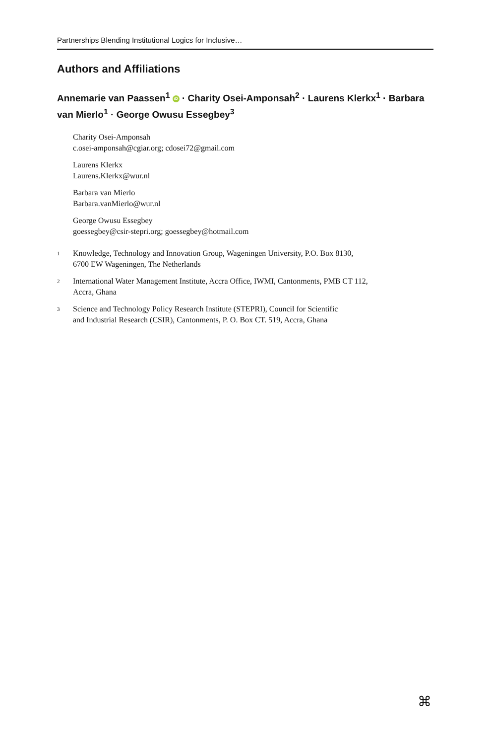Partnerships Blending Institutional Logics for Inclusive…
Authors and Affiliations
Annemarie van Paassen<sup>1</sup> iD · Charity Osei-Amponsah<sup>2</sup> · Laurens Klerkx<sup>1</sup> · Barbara van Mierlo<sup>1</sup> · George Owusu Essegbey<sup>3</sup>
Charity Osei-Amponsah
c.osei-amponsah@cgiar.org; cdosei72@gmail.com
Laurens Klerkx
Laurens.Klerkx@wur.nl
Barbara van Mierlo
Barbara.vanMierlo@wur.nl
George Owusu Essegbey
goessegbey@csir-stepri.org; goessegbey@hotmail.com
<sup>1</sup>
Knowledge, Technology and Innovation Group, Wageningen University, P.O. Box 8130,
6700 EW Wageningen, The Netherlands
<sup>2</sup>
International Water Management Institute, Accra Office, IWMI, Cantonments, PMB CT 112,
Accra, Ghana
<sup>3</sup>
Science and Technology Policy Research Institute (STEPRI), Council for Scientific
and Industrial Research (CSIR), Cantonments, P. O. Box CT. 519, Accra, Ghana
⌘